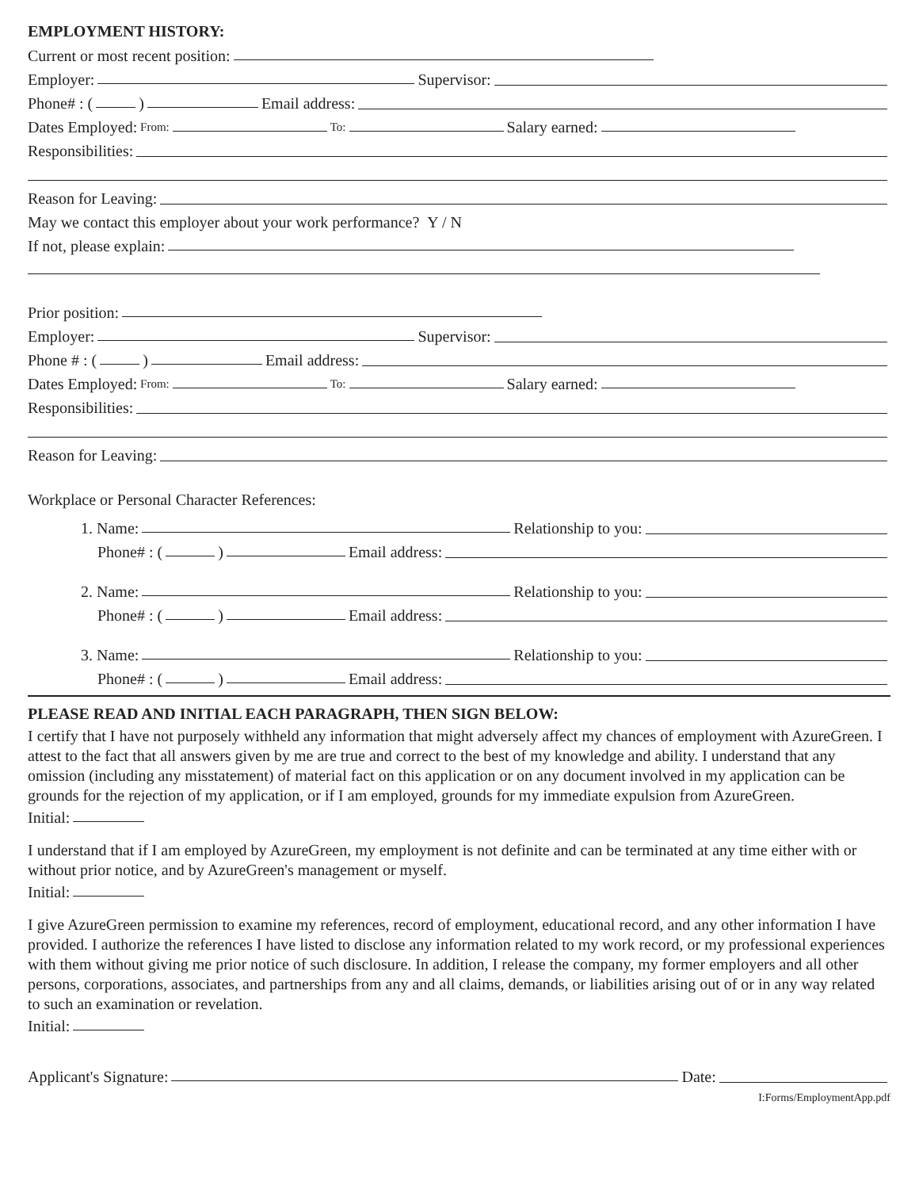EMPLOYMENT HISTORY:
Current or most recent position:
Employer: Supervisor:
Phone# : ( ) Email address:
Dates Employed: From: To: Salary earned:
Responsibilities:
Reason for Leaving:
May we contact this employer about your work performance? Y / N
If not, please explain:
Prior position:
Employer: Supervisor:
Phone # : ( ) Email address:
Dates Employed: From: To: Salary earned:
Responsibilities:
Reason for Leaving:
Workplace or Personal Character References:
1. Name: Relationship to you:
Phone# : ( ) Email address:
2. Name: Relationship to you:
Phone# : ( ) Email address:
3. Name: Relationship to you:
Phone# : ( ) Email address:
PLEASE READ AND INITIAL EACH PARAGRAPH, THEN SIGN BELOW:
I certify that I have not purposely withheld any information that might adversely affect my chances of employment with AzureGreen. I attest to the fact that all answers given by me are true and correct to the best of my knowledge and ability. I understand that any omission (including any misstatement) of material fact on this application or on any document involved in my application can be grounds for the rejection of my application, or if I am employed, grounds for my immediate expulsion from AzureGreen.
Initial:
I understand that if I am employed by AzureGreen, my employment is not definite and can be terminated at any time either with or without prior notice, and by AzureGreen's management or myself.
Initial:
I give AzureGreen permission to examine my references, record of employment, educational record, and any other information I have provided. I authorize the references I have listed to disclose any information related to my work record, or my professional experiences with them without giving me prior notice of such disclosure. In addition, I release the company, my former employers and all other persons, corporations, associates, and partnerships from any and all claims, demands, or liabilities arising out of or in any way related to such an examination or revelation.
Initial:
Applicant's Signature: Date:
I:Forms/EmploymentApp.pdf